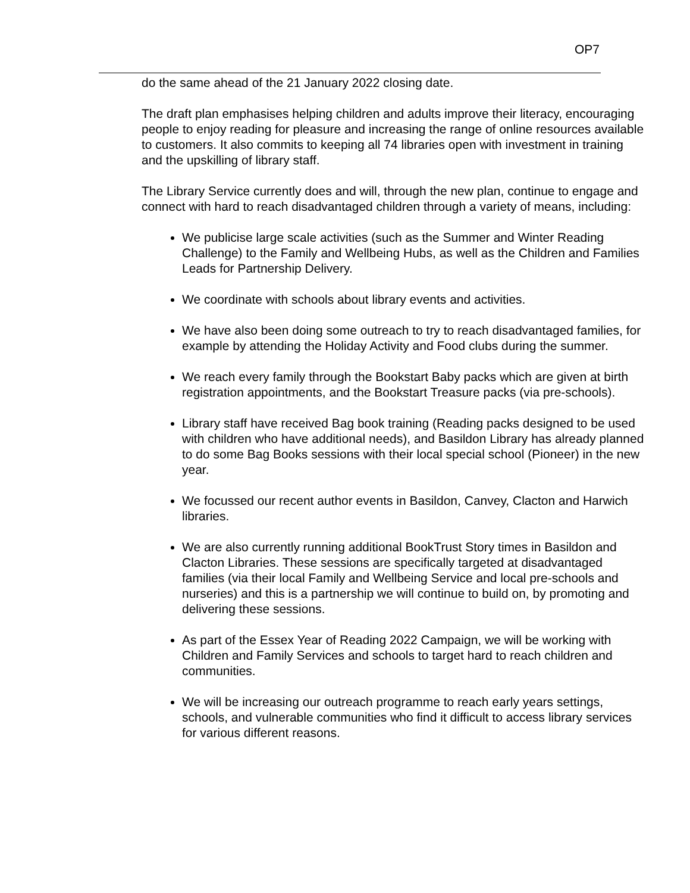OP7
do the same ahead of the 21 January 2022 closing date.
The draft plan emphasises helping children and adults improve their literacy, encouraging people to enjoy reading for pleasure and increasing the range of online resources available to customers. It also commits to keeping all 74 libraries open with investment in training and the upskilling of library staff.
The Library Service currently does and will, through the new plan, continue to engage and connect with hard to reach disadvantaged children through a variety of means, including:
We publicise large scale activities (such as the Summer and Winter Reading Challenge) to the Family and Wellbeing Hubs, as well as the Children and Families Leads for Partnership Delivery.
We coordinate with schools about library events and activities.
We have also been doing some outreach to try to reach disadvantaged families, for example by attending the Holiday Activity and Food clubs during the summer.
We reach every family through the Bookstart Baby packs which are given at birth registration appointments, and the Bookstart Treasure packs (via pre-schools).
Library staff have received Bag book training (Reading packs designed to be used with children who have additional needs), and Basildon Library has already planned to do some Bag Books sessions with their local special school (Pioneer) in the new year.
We focussed our recent author events in Basildon, Canvey, Clacton and Harwich libraries.
We are also currently running additional BookTrust Story times in Basildon and Clacton Libraries. These sessions are specifically targeted at disadvantaged families (via their local Family and Wellbeing Service and local pre-schools and nurseries) and this is a partnership we will continue to build on, by promoting and delivering these sessions.
As part of the Essex Year of Reading 2022 Campaign, we will be working with Children and Family Services and schools to target hard to reach children and communities.
We will be increasing our outreach programme to reach early years settings, schools, and vulnerable communities who find it difficult to access library services for various different reasons.